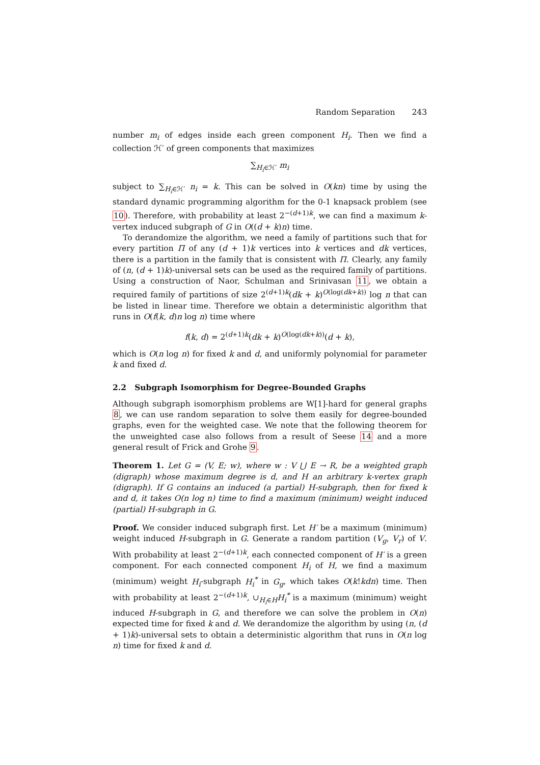Random Separation 243
number m<sub>i</sub> of edges inside each green component H<sub>i</sub>. Then we find a collection ℋ′ of green components that maximizes
∑<sub>H<sub>i</sub>∈ℋ′</sub> m<sub>i</sub>
subject to ∑<sub>H<sub>i</sub>∈ℋ′</sub> n<sub>i</sub> = k. This can be solved in O(kn) time by using the standard dynamic programming algorithm for the 0-1 knapsack problem (see 10). Therefore, with probability at least 2<sup>−(d+1)k</sup>, we can find a maximum k-vertex induced subgraph of G in O((d + k)n) time.
To derandomize the algorithm, we need a family of partitions such that for every partition Π of any (d + 1)k vertices into k vertices and dk vertices, there is a partition in the family that is consistent with Π. Clearly, any family of (n, (d + 1)k)-universal sets can be used as the required family of partitions. Using a construction of Naor, Schulman and Srinivasan 11, we obtain a required family of partitions of size 2<sup>(d+1)k</sup>(dk + k)<sup>O(log(dk+k))</sup> log n that can be listed in linear time. Therefore we obtain a deterministic algorithm that runs in O(f(k, d)n log n) time where
f(k, d) = 2<sup>(d+1)k</sup>(dk + k)<sup>O(log(dk+k))</sup>(d + k),
which is O(n log n) for fixed k and d, and uniformly polynomial for parameter k and fixed d.
2.2 Subgraph Isomorphism for Degree-Bounded Graphs
Although subgraph isomorphism problems are W[1]-hard for general graphs 8, we can use random separation to solve them easily for degree-bounded graphs, even for the weighted case. We note that the following theorem for the unweighted case also follows from a result of Seese 14 and a more general result of Frick and Grohe 9.
Theorem 1. Let G = (V, E; w), where w : V ⋃ E → R, be a weighted graph (digraph) whose maximum degree is d, and H an arbitrary k-vertex graph (digraph). If G contains an induced (a partial) H-subgraph, then for fixed k and d, it takes O(n log n) time to find a maximum (minimum) weight induced (partial) H-subgraph in G.
Proof. We consider induced subgraph first. Let H′ be a maximum (minimum) weight induced H-subgraph in G. Generate a random partition (V<sub>g</sub>, V<sub>r</sub>) of V. With probability at least 2<sup>−(d+1)k</sup>, each connected component of H′ is a green component. For each connected component H<sub>i</sub> of H, we find a maximum (minimum) weight H<sub>i</sub>-subgraph H<sub>i</sub><sup>*</sup> in G<sub>g</sub>, which takes O(k!kdn) time. Then with probability at least 2<sup>−(d+1)k</sup>, ∪<sub>H<sub>i</sub>∈H</sub>H<sub>i</sub><sup>*</sup> is a maximum (minimum) weight induced H-subgraph in G, and therefore we can solve the problem in O(n) expected time for fixed k and d. We derandomize the algorithm by using (n, (d + 1)k)-universal sets to obtain a deterministic algorithm that runs in O(n log n) time for fixed k and d.